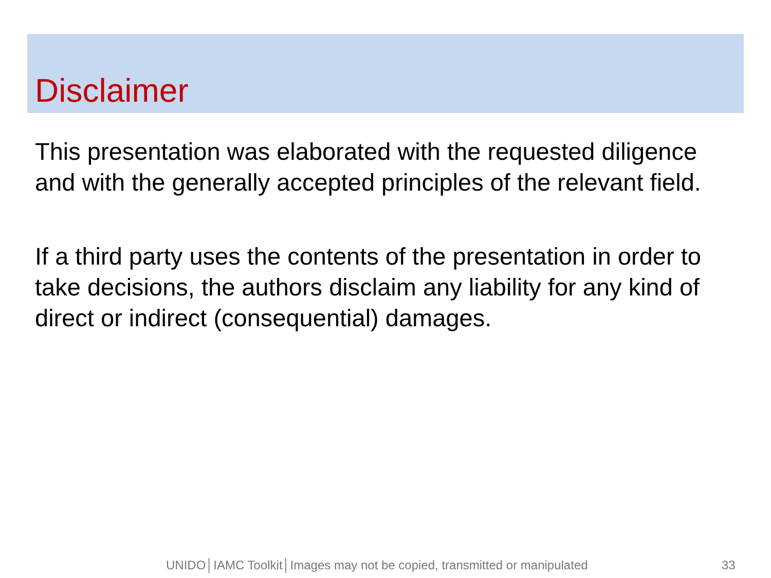Disclaimer
This presentation was elaborated with the requested diligence and with the generally accepted principles of the relevant field.
If a third party uses the contents of the presentation in order to take decisions, the authors disclaim any liability for any kind of direct or indirect (consequential) damages.
UNIDO│IAMC Toolkit│Images may not be copied, transmitted or manipulated 33